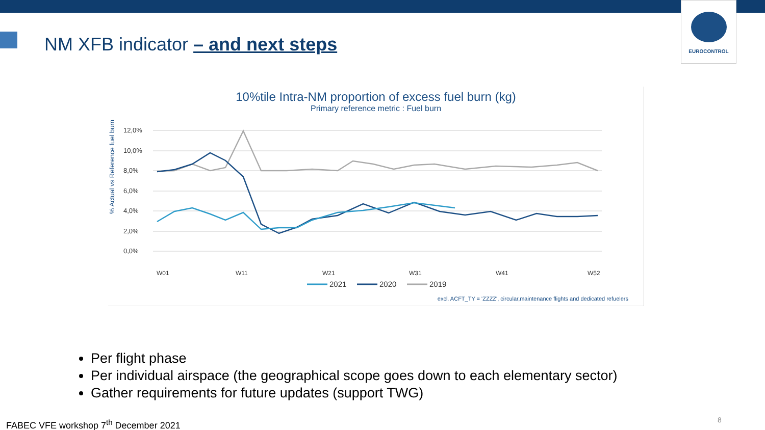EUROCONTROL
NM XFB indicator – and next steps
10%tile Intra-NM proportion of excess fuel burn (kg)
Primary reference metric : Fuel burn
% Actual vs Reference fuel burn
12,0%
10,0%
8,0%
6,0%
4,0%
2,0%
0,0%
W01
W11
W21
W31
W41
W52
2021
2020
2019
excl. ACFT_TY = 'ZZZZ', circular,maintenance flights and dedicated refuelers
Per flight phase
Per individual airspace (the geographical scope goes down to each elementary sector)
Gather requirements for future updates (support TWG)
FABEC VFE workshop 7<sup>th</sup> December 2021
8